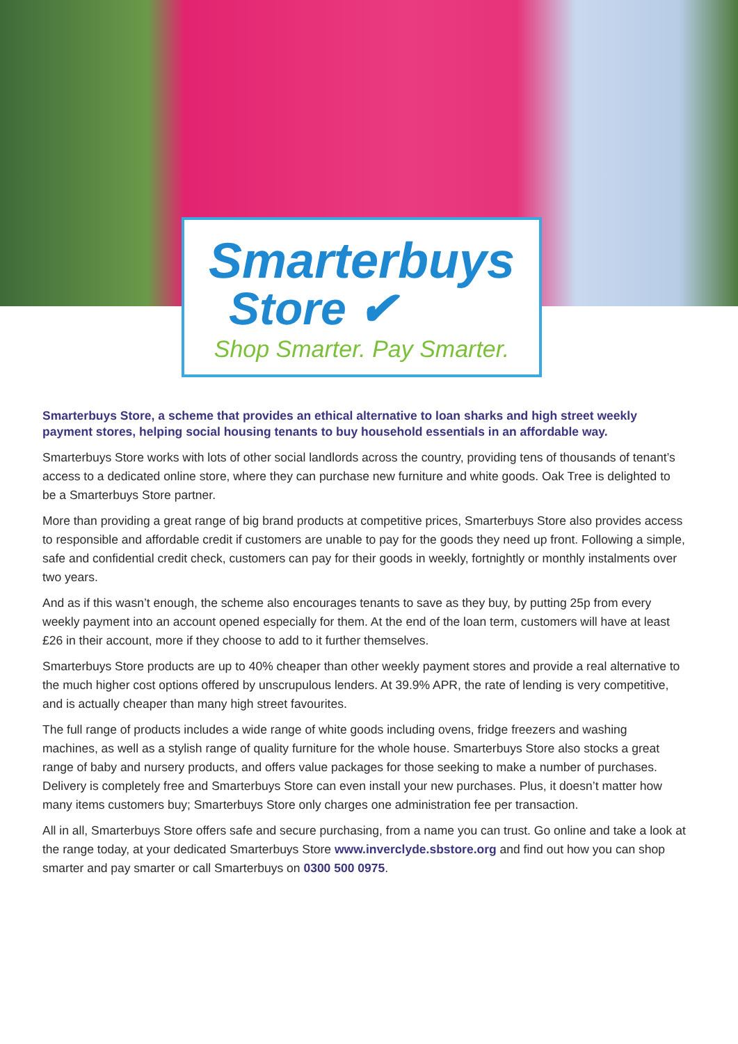Smarterbuys
Store ✔
Shop Smarter. Pay Smarter.
Smarterbuys Store, a scheme that provides an ethical alternative to loan sharks and high street weekly payment stores, helping social housing tenants to buy household essentials in an affordable way.
Smarterbuys Store works with lots of other social landlords across the country, providing tens of thousands of tenant’s access to a dedicated online store, where they can purchase new furniture and white goods. Oak Tree is delighted to be a Smarterbuys Store partner.
More than providing a great range of big brand products at competitive prices, Smarterbuys Store also provides access to responsible and affordable credit if customers are unable to pay for the goods they need up front. Following a simple, safe and confidential credit check, customers can pay for their goods in weekly, fortnightly or monthly instalments over two years.
And as if this wasn’t enough, the scheme also encourages tenants to save as they buy, by putting 25p from every weekly payment into an account opened especially for them. At the end of the loan term, customers will have at least £26 in their account, more if they choose to add to it further themselves.
Smarterbuys Store products are up to 40% cheaper than other weekly payment stores and provide a real alternative to the much higher cost options offered by unscrupulous lenders. At 39.9% APR, the rate of lending is very competitive, and is actually cheaper than many high street favourites.
The full range of products includes a wide range of white goods including ovens, fridge freezers and washing machines, as well as a stylish range of quality furniture for the whole house. Smarterbuys Store also stocks a great range of baby and nursery products, and offers value packages for those seeking to make a number of purchases. Delivery is completely free and Smarterbuys Store can even install your new purchases. Plus, it doesn’t matter how many items customers buy; Smarterbuys Store only charges one administration fee per transaction.
All in all, Smarterbuys Store offers safe and secure purchasing, from a name you can trust. Go online and take a look at the range today, at your dedicated Smarterbuys Store www.inverclyde.sbstore.org and find out how you can shop smarter and pay smarter or call Smarterbuys on 0300 500 0975.